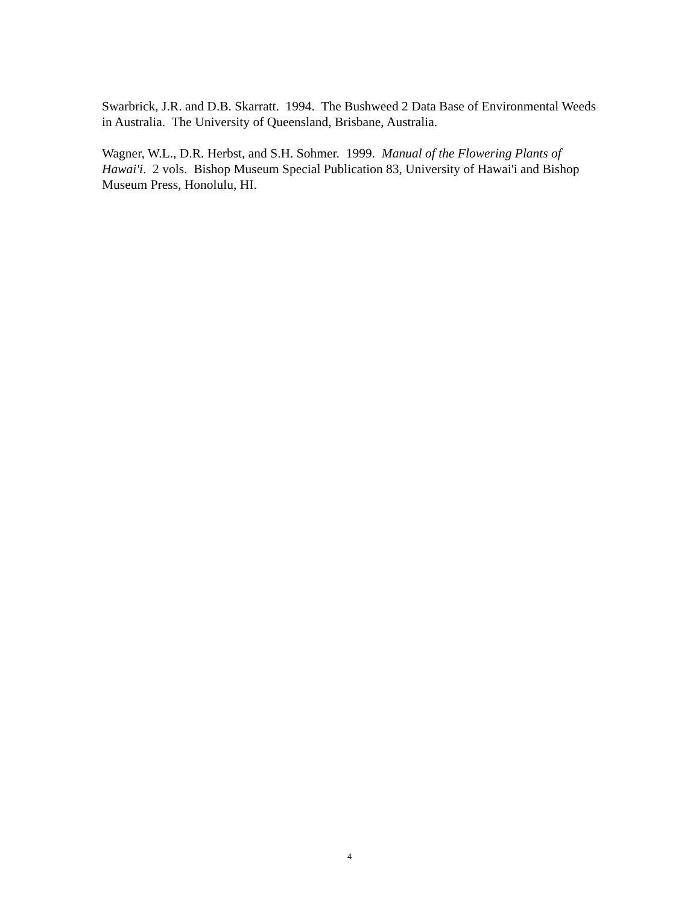Swarbrick, J.R. and D.B. Skarratt. 1994. The Bushweed 2 Data Base of Environmental Weeds in Australia. The University of Queensland, Brisbane, Australia.
Wagner, W.L., D.R. Herbst, and S.H. Sohmer. 1999. Manual of the Flowering Plants of Hawai'i. 2 vols. Bishop Museum Special Publication 83, University of Hawai'i and Bishop Museum Press, Honolulu, HI.
4